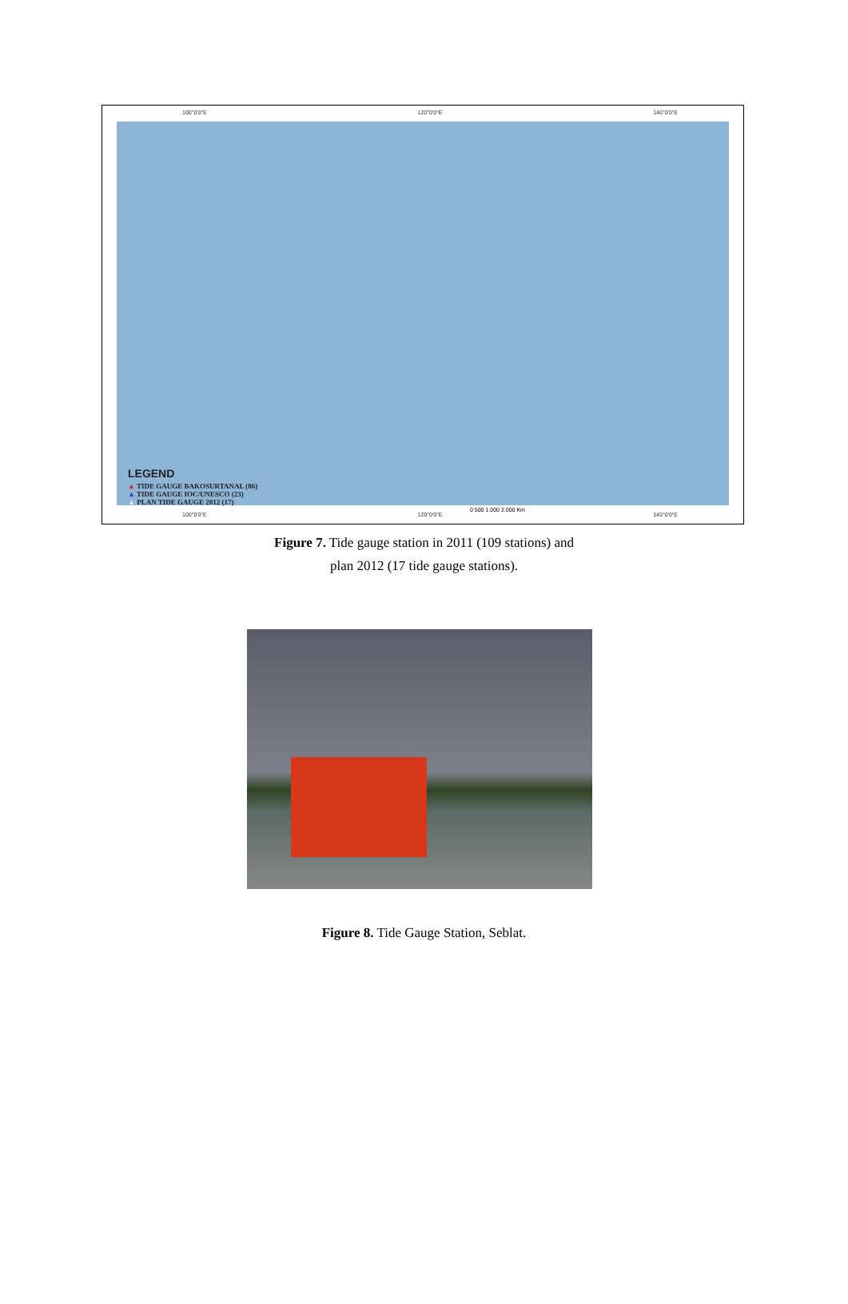100°0'0"E 120°0'0"E 140°0'0"E
LEGEND
▲ TIDE GAUGE BAKOSURTANAL (86)
▲ TIDE GAUGE IOC/UNESCO (23)
▲ PLAN TIDE GAUGE 2012 (17)
0 500 1.000 2.000 Km
100°0'0"E 120°0'0"E 140°0'0"E
Figure 7. Tide gauge station in 2011 (109 stations) and
plan 2012 (17 tide gauge stations).
Figure 8. Tide Gauge Station, Seblat.